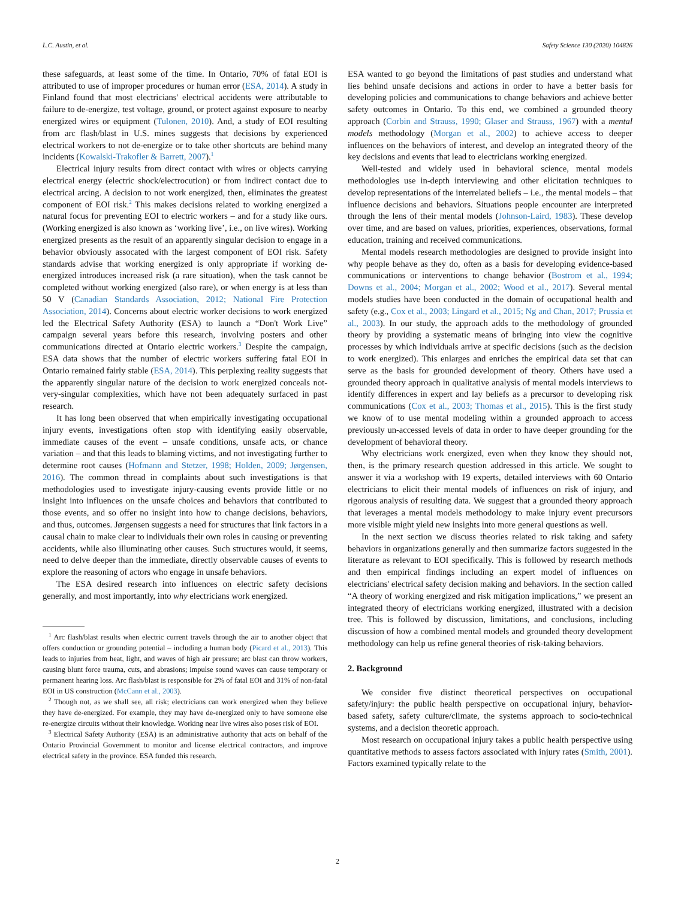L.C. Austin, et al. Safety Science 130 (2020) 104826
these safeguards, at least some of the time. In Ontario, 70% of fatal EOI is attributed to use of improper procedures or human error (ESA, 2014). A study in Finland found that most electricians' electrical accidents were attributable to failure to de-energize, test voltage, ground, or protect against exposure to nearby energized wires or equipment (Tulonen, 2010). And, a study of EOI resulting from arc flash/blast in U.S. mines suggests that decisions by experienced electrical workers to not de-energize or to take other shortcuts are behind many incidents (Kowalski-Trakofler & Barrett, 2007).<sup>1</sup>
Electrical injury results from direct contact with wires or objects carrying electrical energy (electric shock/electrocution) or from indirect contact due to electrical arcing. A decision to not work energized, then, eliminates the greatest component of EOI risk.<sup>2</sup> This makes decisions related to working energized a natural focus for preventing EOI to electric workers – and for a study like ours. (Working energized is also known as ‘working live’, i.e., on live wires). Working energized presents as the result of an apparently singular decision to engage in a behavior obviously assocated with the largest component of EOI risk. Safety standards advise that working energized is only appropriate if working de-energized introduces increased risk (a rare situation), when the task cannot be completed without working energized (also rare), or when energy is at less than 50 V (Canadian Standards Association, 2012; National Fire Protection Association, 2014). Concerns about electric worker decisions to work energized led the Electrical Safety Authority (ESA) to launch a “Don't Work Live” campaign several years before this research, involving posters and other communications directed at Ontario electric workers.<sup>3</sup> Despite the campaign, ESA data shows that the number of electric workers suffering fatal EOI in Ontario remained fairly stable (ESA, 2014). This perplexing reality suggests that the apparently singular nature of the decision to work energized conceals not-very-singular complexities, which have not been adequately surfaced in past research.
It has long been observed that when empirically investigating occupational injury events, investigations often stop with identifying easily observable, immediate causes of the event – unsafe conditions, unsafe acts, or chance variation – and that this leads to blaming victims, and not investigating further to determine root causes (Hofmann and Stetzer, 1998; Holden, 2009; Jørgensen, 2016). The common thread in complaints about such investigations is that methodologies used to investigate injury-causing events provide little or no insight into influences on the unsafe choices and behaviors that contributed to those events, and so offer no insight into how to change decisions, behaviors, and thus, outcomes. Jørgensen suggests a need for structures that link factors in a causal chain to make clear to individuals their own roles in causing or preventing accidents, while also illuminating other causes. Such structures would, it seems, need to delve deeper than the immediate, directly observable causes of events to explore the reasoning of actors who engage in unsafe behaviors.
The ESA desired research into influences on electric safety decisions generally, and most importantly, into why electricians work energized.
<sup>1</sup> Arc flash/blast results when electric current travels through the air to another object that offers conduction or grounding potential – including a human body (Picard et al., 2013). This leads to injuries from heat, light, and waves of high air pressure; arc blast can throw workers, causing blunt force trauma, cuts, and abrasions; impulse sound waves can cause temporary or permanent hearing loss. Arc flash/blast is responsible for 2% of fatal EOI and 31% of non-fatal EOI in US construction (McCann et al., 2003).
<sup>2</sup> Though not, as we shall see, all risk; electricians can work energized when they believe they have de-energized. For example, they may have de-energized only to have someone else re-energize circuits without their knowledge. Working near live wires also poses risk of EOI.
<sup>3</sup> Electrical Safety Authority (ESA) is an administrative authority that acts on behalf of the Ontario Provincial Government to monitor and license electrical contractors, and improve electrical safety in the province. ESA funded this research.
ESA wanted to go beyond the limitations of past studies and understand what lies behind unsafe decisions and actions in order to have a better basis for developing policies and communications to change behaviors and achieve better safety outcomes in Ontario. To this end, we combined a grounded theory approach (Corbin and Strauss, 1990; Glaser and Strauss, 1967) with a mental models methodology (Morgan et al., 2002) to achieve access to deeper influences on the behaviors of interest, and develop an integrated theory of the key decisions and events that lead to electricians working energized.
Well-tested and widely used in behavioral science, mental models methodologies use in-depth interviewing and other elicitation techniques to develop representations of the interrelated beliefs – i.e., the mental models – that influence decisions and behaviors. Situations people encounter are interpreted through the lens of their mental models (Johnson-Laird, 1983). These develop over time, and are based on values, priorities, experiences, observations, formal education, training and received communications.
Mental models research methodologies are designed to provide insight into why people behave as they do, often as a basis for developing evidence-based communications or interventions to change behavior (Bostrom et al., 1994; Downs et al., 2004; Morgan et al., 2002; Wood et al., 2017). Several mental models studies have been conducted in the domain of occupational health and safety (e.g., Cox et al., 2003; Lingard et al., 2015; Ng and Chan, 2017; Prussia et al., 2003). In our study, the approach adds to the methodology of grounded theory by providing a systematic means of bringing into view the cognitive processes by which individuals arrive at specific decisions (such as the decision to work energized). This enlarges and enriches the empirical data set that can serve as the basis for grounded development of theory. Others have used a grounded theory approach in qualitative analysis of mental models interviews to identify differences in expert and lay beliefs as a precursor to developing risk communications (Cox et al., 2003; Thomas et al., 2015). This is the first study we know of to use mental modeling within a grounded approach to access previously un-accessed levels of data in order to have deeper grounding for the development of behavioral theory.
Why electricians work energized, even when they know they should not, then, is the primary research question addressed in this article. We sought to answer it via a workshop with 19 experts, detailed interviews with 60 Ontario electricians to elicit their mental models of influences on risk of injury, and rigorous analysis of resulting data. We suggest that a grounded theory approach that leverages a mental models methodology to make injury event precursors more visible might yield new insights into more general questions as well.
In the next section we discuss theories related to risk taking and safety behaviors in organizations generally and then summarize factors suggested in the literature as relevant to EOI specifically. This is followed by research methods and then empirical findings including an expert model of influences on electricians' electrical safety decision making and behaviors. In the section called “A theory of working energized and risk mitigation implications,” we present an integrated theory of electricians working energized, illustrated with a decision tree. This is followed by discussion, limitations, and conclusions, including discussion of how a combined mental models and grounded theory development methodology can help us refine general theories of risk-taking behaviors.
2. Background
We consider five distinct theoretical perspectives on occupational safety/injury: the public health perspective on occupational injury, behavior-based safety, safety culture/climate, the systems approach to socio-technical systems, and a decision theoretic approach.
Most research on occupational injury takes a public health perspective using quantitative methods to assess factors associated with injury rates (Smith, 2001). Factors examined typically relate to the
2